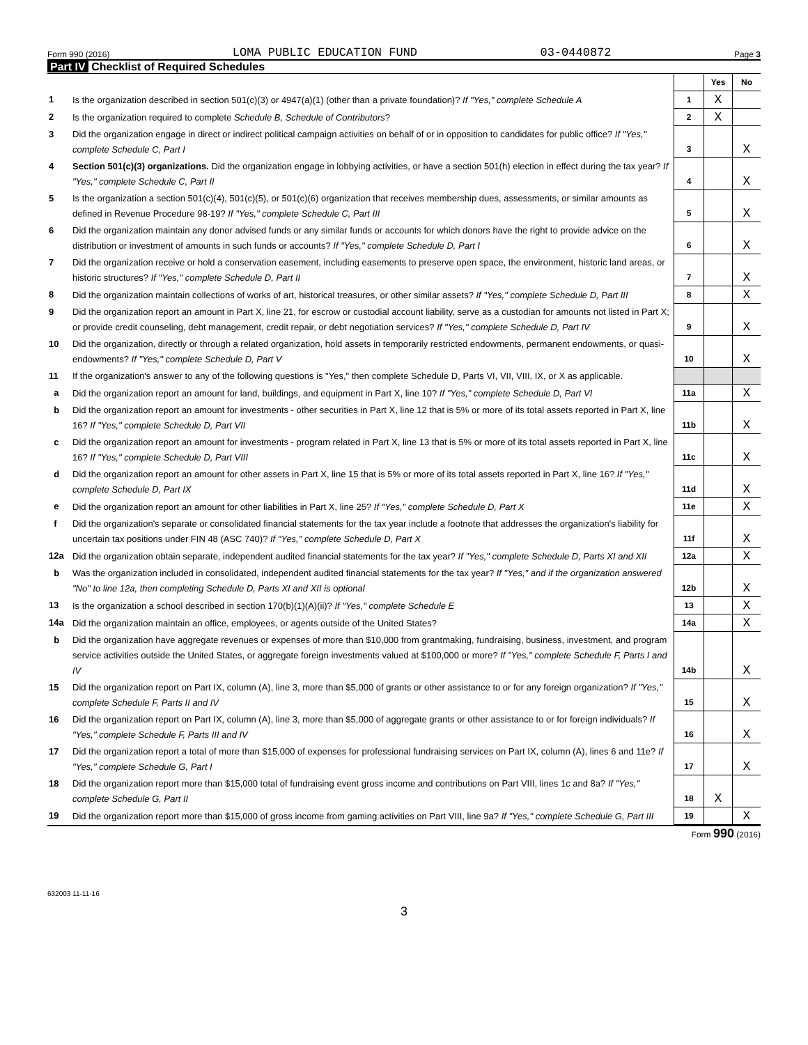Form 990 (2016) LOMA PUBLIC EDUCATION FUND 03-0440872 Page 3
Part IV Checklist of Required Schedules
| | | | Yes | No |
| 1 | Is the organization described in section 501(c)(3) or 4947(a)(1) (other than a private foundation)? If "Yes," complete Schedule A | 1 | X | |
| 2 | Is the organization required to complete Schedule B, Schedule of Contributors ? | 2 | X | |
| 3 | Did the organization engage in direct or indirect political campaign activities on behalf of or in opposition to candidates for public office? If "Yes," complete Schedule C, Part I | 3 | | X |
| 4 | Section 501(c)(3) organizations. Did the organization engage in lobbying activities, or have a section 501(h) election in effect during the tax year? If "Yes," complete Schedule C, Part II | 4 | | X |
| 5 | Is the organization a section 501(c)(4), 501(c)(5), or 501(c)(6) organization that receives membership dues, assessments, or similar amounts as defined in Revenue Procedure 98-19? If "Yes," complete Schedule C, Part III | 5 | | X |
| 6 | Did the organization maintain any donor advised funds or any similar funds or accounts for which donors have the right to provide advice on the distribution or investment of amounts in such funds or accounts? If "Yes," complete Schedule D, Part I | 6 | | X |
| 7 | Did the organization receive or hold a conservation easement, including easements to preserve open space, the environment, historic land areas, or historic structures? If "Yes," complete Schedule D, Part II | 7 | | X |
| 8 | Did the organization maintain collections of works of art, historical treasures, or other similar assets? If "Yes," complete Schedule D, Part III | 8 | | X |
| 9 | Did the organization report an amount in Part X, line 21, for escrow or custodial account liability, serve as a custodian for amounts not listed in Part X; or provide credit counseling, debt management, credit repair, or debt negotiation services? If "Yes," complete Schedule D, Part IV | 9 | | X |
| 10 | Did the organization, directly or through a related organization, hold assets in temporarily restricted endowments, permanent endowments, or quasi-endowments? If "Yes," complete Schedule D, Part V | 10 | | X |
| 11 | If the organization's answer to any of the following questions is "Yes," then complete Schedule D, Parts VI, VII, VIII, IX, or X as applicable. | | | |
| a | Did the organization report an amount for land, buildings, and equipment in Part X, line 10? If "Yes," complete Schedule D, Part VI | 11a | | X |
| b | Did the organization report an amount for investments - other securities in Part X, line 12 that is 5% or more of its total assets reported in Part X, line 16? If "Yes," complete Schedule D, Part VII | 11b | | X |
| c | Did the organization report an amount for investments - program related in Part X, line 13 that is 5% or more of its total assets reported in Part X, line 16? If "Yes," complete Schedule D, Part VIII | 11c | | X |
| d | Did the organization report an amount for other assets in Part X, line 15 that is 5% or more of its total assets reported in Part X, line 16? If "Yes," complete Schedule D, Part IX | 11d | | X |
| e | Did the organization report an amount for other liabilities in Part X, line 25? If "Yes," complete Schedule D, Part X | 11e | | X |
| f | Did the organization's separate or consolidated financial statements for the tax year include a footnote that addresses the organization's liability for uncertain tax positions under FIN 48 (ASC 740)? If "Yes," complete Schedule D, Part X | 11f | | X |
| 12a | Did the organization obtain separate, independent audited financial statements for the tax year? If "Yes," complete Schedule D, Parts XI and XII | 12a | | X |
| b | Was the organization included in consolidated, independent audited financial statements for the tax year? If "Yes," and if the organization answered "No" to line 12a, then completing Schedule D, Parts XI and XII is optional | 12b | | X |
| 13 | Is the organization a school described in section 170(b)(1)(A)(ii)? If "Yes," complete Schedule E | 13 | | X |
| 14a | Did the organization maintain an office, employees, or agents outside of the United States? | 14a | | X |
| b | Did the organization have aggregate revenues or expenses of more than $10,000 from grantmaking, fundraising, business, investment, and program service activities outside the United States, or aggregate foreign investments valued at $100,000 or more? If "Yes," complete Schedule F, Parts I and IV | 14b | | X |
| 15 | Did the organization report on Part IX, column (A), line 3, more than $5,000 of grants or other assistance to or for any foreign organization? If "Yes," complete Schedule F, Parts II and IV | 15 | | X |
| 16 | Did the organization report on Part IX, column (A), line 3, more than $5,000 of aggregate grants or other assistance to or for foreign individuals? If "Yes," complete Schedule F, Parts III and IV | 16 | | X |
| 17 | Did the organization report a total of more than $15,000 of expenses for professional fundraising services on Part IX, column (A), lines 6 and 11e? If "Yes," complete Schedule G, Part I | 17 | | X |
| 18 | Did the organization report more than $15,000 total of fundraising event gross income and contributions on Part VIII, lines 1c and 8a? If "Yes," complete Schedule G, Part II | 18 | X | |
| 19 | Did the organization report more than $15,000 of gross income from gaming activities on Part VIII, line 9a? If "Yes," complete Schedule G, Part III | 19 | | X |
Form 990 (2016)
632003 11-11-16
3